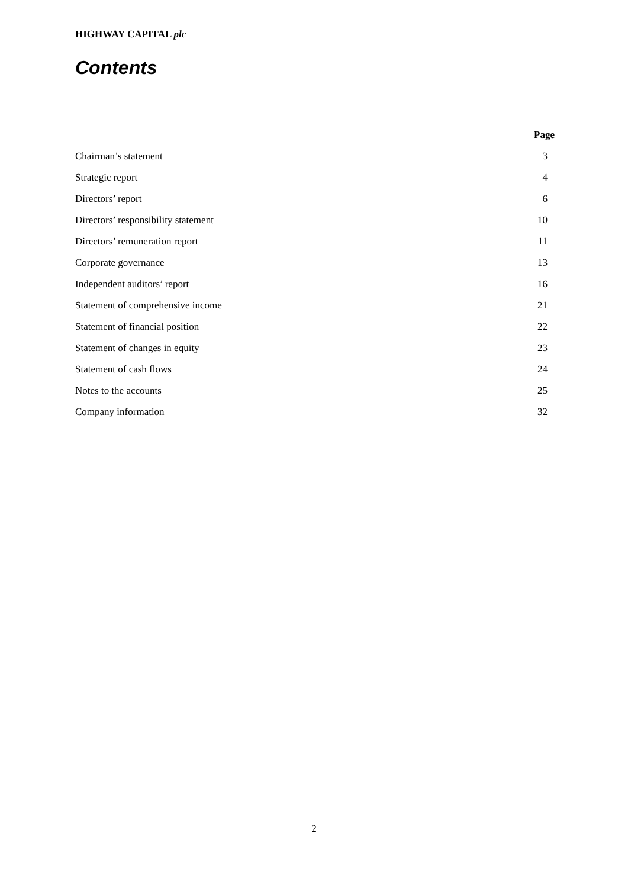HIGHWAY CAPITAL plc
Contents
| | Page |
| --- | --- |
| Chairman’s statement | 3 |
| Strategic report | 4 |
| Directors’ report | 6 |
| Directors’ responsibility statement | 10 |
| Directors’ remuneration report | 11 |
| Corporate governance | 13 |
| Independent auditors’ report | 16 |
| Statement of comprehensive income | 21 |
| Statement of financial position | 22 |
| Statement of changes in equity | 23 |
| Statement of cash flows | 24 |
| Notes to the accounts | 25 |
| Company information | 32 |
2